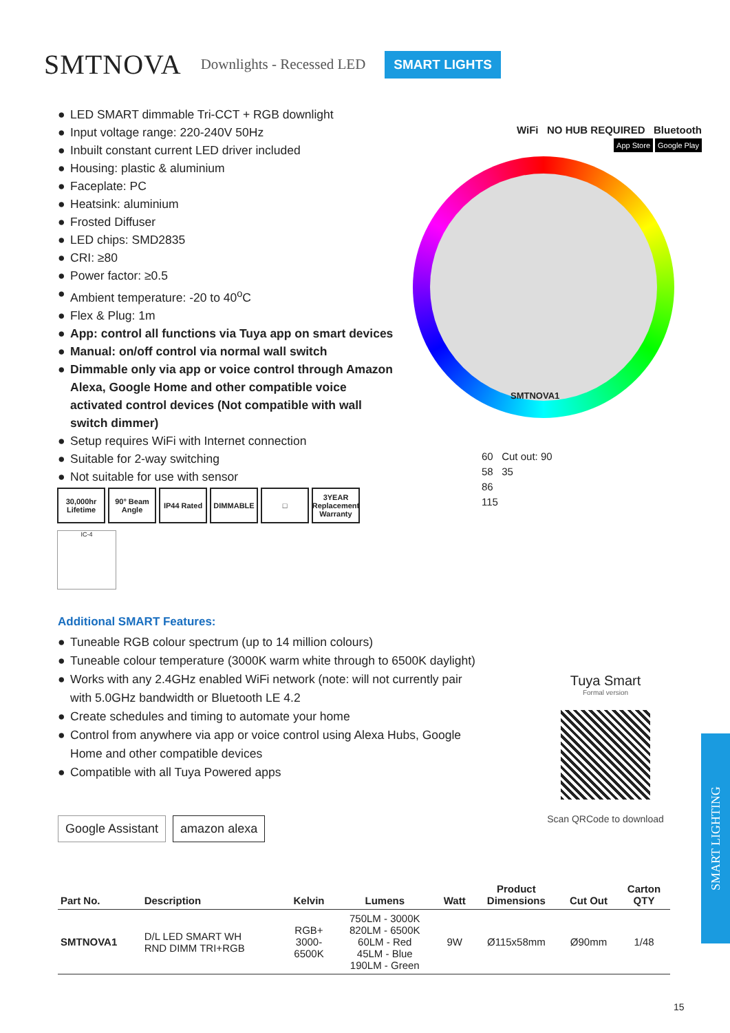SMTNOVA Downlights - Recessed LED SMART LIGHTS
● LED SMART dimmable Tri-CCT + RGB downlight
● Input voltage range: 220-240V 50Hz
● Inbuilt constant current LED driver included
● Housing: plastic & aluminium
● Faceplate: PC
● Heatsink: aluminium
● Frosted Diffuser
● LED chips: SMD2835
● CRI: ≥80
● Power factor: ≥0.5
● Ambient temperature: -20 to 40<sup>o</sup>C
● Flex & Plug: 1m
● App: control all functions via Tuya app on smart devices
● Manual: on/off control via normal wall switch
● Dimmable only via app or voice control through Amazon Alexa, Google Home and other compatible voice activated control devices (Not compatible with wall switch dimmer)
● Setup requires WiFi with Internet connection
● Suitable for 2-way switching
● Not suitable for use with sensor
WiFi NO HUB REQUIRED Bluetooth
App Store Google Play
SMTNOVA1
60 Cut out: 90
58 35
86
115
30,000hr Lifetime
90° Beam Angle
IP44 Rated DIMMABLE □ 3YEAR Replacement Warranty
IC-4
Additional SMART Features:
● Tuneable RGB colour spectrum (up to 14 million colours)
● Tuneable colour temperature (3000K warm white through to 6500K daylight)
● Works with any 2.4GHz enabled WiFi network (note: will not currently pair with 5.0GHz bandwidth or Bluetooth LE 4.2
● Create schedules and timing to automate your home
● Control from anywhere via app or voice control using Alexa Hubs, Google Home and other compatible devices
● Compatible with all Tuya Powered apps
Google Assistant amazon alexa
Tuya Smart
Formal version
Scan QRCode to download
| Part No. | Description | Kelvin | Lumens | Watt | Product Dimensions | Cut Out | Carton QTY |
| --- | --- | --- | --- | --- | --- | --- | --- |
| SMTNOVA1 | D/L LED SMART WH RND DIMM TRI+RGB | RGB+ 3000- 6500K | 750LM - 3000K 820LM - 6500K 60LM - Red 45LM - Blue 190LM - Green | 9W | Ø115x58mm | Ø90mm | 1/48 |
SMART LIGHTING
15